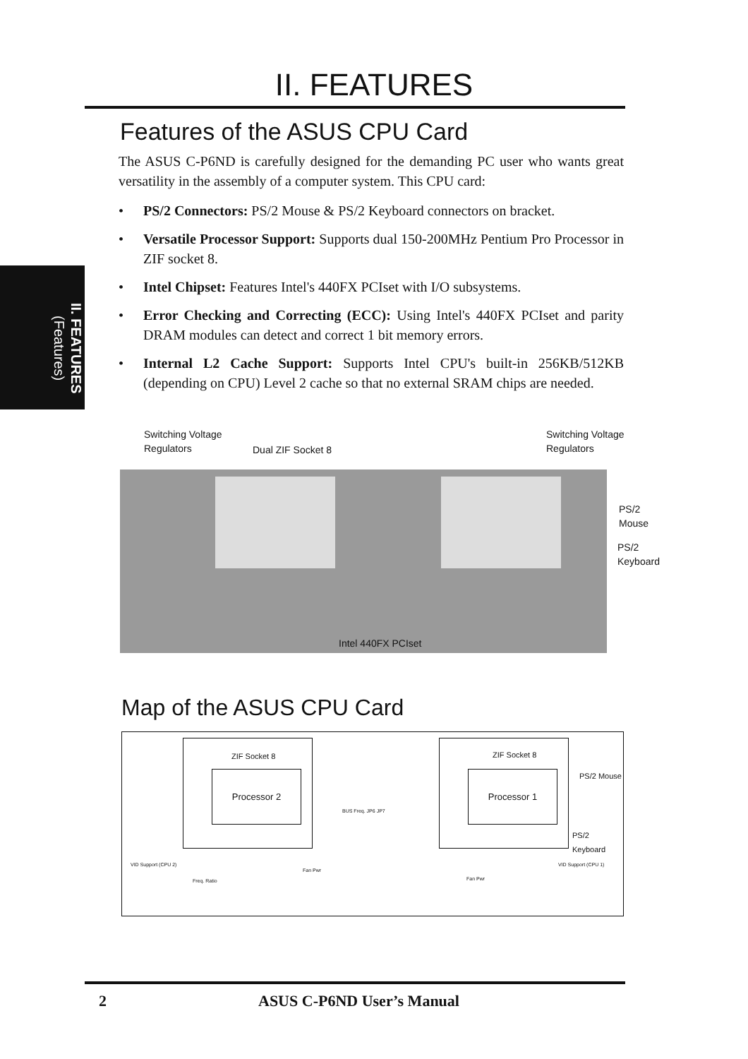II. FEATURES
Features of the ASUS CPU Card
The ASUS C-P6ND is carefully designed for the demanding PC user who wants great versatility in the assembly of a computer system. This CPU card:
• PS/2 Connectors: PS/2 Mouse & PS/2 Keyboard connectors on bracket.
• Versatile Processor Support: Supports dual 150-200MHz Pentium Pro Processor in ZIF socket 8.
• Intel Chipset: Features Intel's 440FX PCIset with I/O subsystems.
• Error Checking and Correcting (ECC): Using Intel's 440FX PCIset and parity DRAM modules can detect and correct 1 bit memory errors.
• Internal L2 Cache Support: Supports Intel CPU's built-in 256KB/512KB (depending on CPU) Level 2 cache so that no external SRAM chips are needed.
II. FEATURES
(Features)
Switching Voltage
Regulators
Dual ZIF Socket 8
Switching Voltage
Regulators
PS/2
Mouse
PS/2
Keyboard
Intel 440FX PCIset
Map of the ASUS CPU Card
Processor 2
ZIF Socket 8
Processor 1
ZIF Socket 8
BUS Freq. JP6 JP7
PS/2 Mouse
PS/2 Keyboard
VID Support (CPU 2)
Freq. Ratio
Fan Pwr
Fan Pwr
VID Support (CPU 1)
2 ASUS C-P6ND User’s Manual